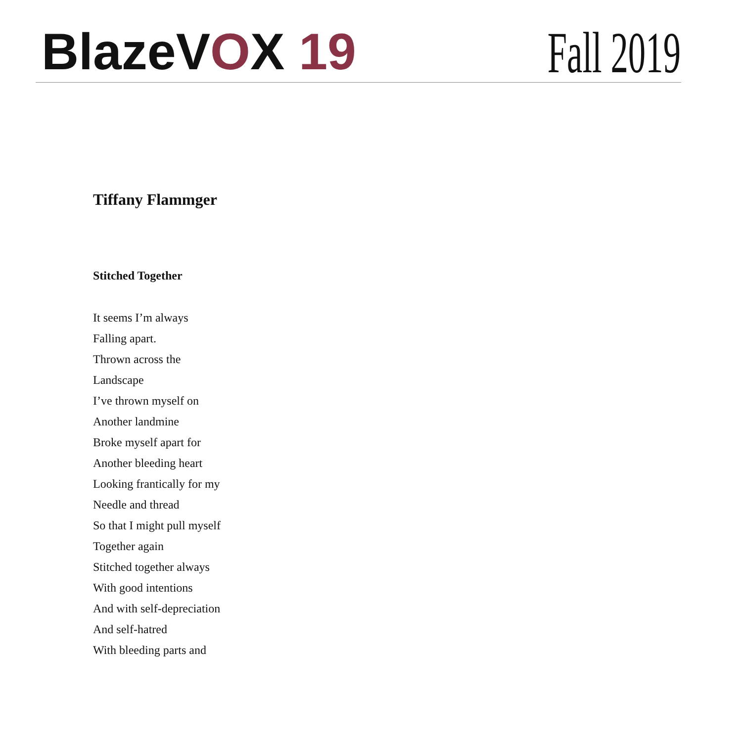BlazeVOX 19 Fall 2019
Tiffany Flammger
Stitched Together
It seems I’m always
Falling apart.
Thrown across the
Landscape
I’ve thrown myself on
Another landmine
Broke myself apart for
Another bleeding heart
Looking frantically for my
Needle and thread
So that I might pull myself
Together again
Stitched together always
With good intentions
And with self-depreciation
And self-hatred
With bleeding parts and